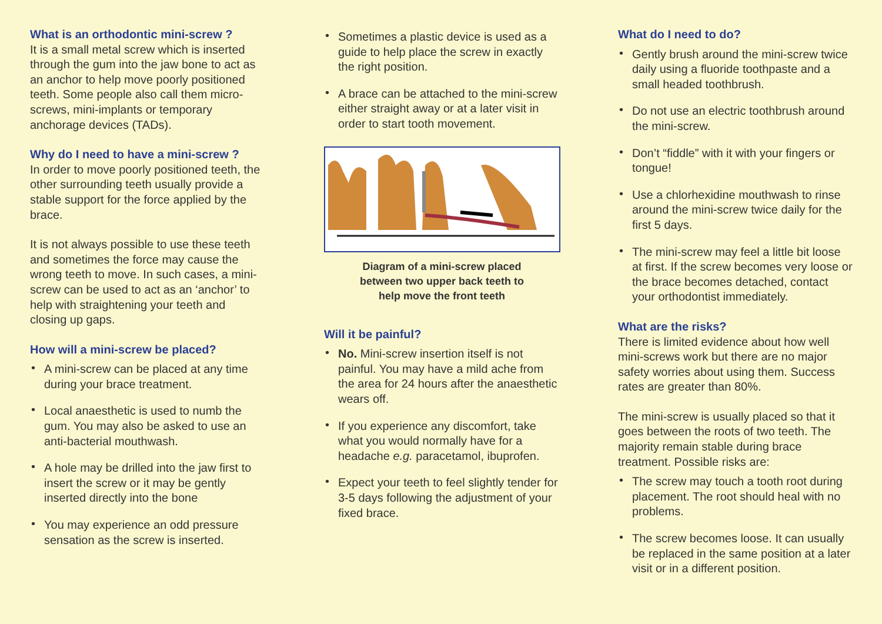What is an orthodontic mini-screw ?
It is a small metal screw which is inserted through the gum into the jaw bone to act as an anchor to help move poorly positioned teeth. Some people also call them micro-screws, mini-implants or temporary anchorage devices (TADs).
Why do I need to have a mini-screw ?
In order to move poorly positioned teeth, the other surrounding teeth usually provide a stable support for the force applied by the brace.
It is not always possible to use these teeth and sometimes the force may cause the wrong teeth to move. In such cases, a mini-screw can be used to act as an ‘anchor’ to help with straightening your teeth and closing up gaps.
How will a mini-screw be placed?
• A mini-screw can be placed at any time during your brace treatment.
• Local anaesthetic is used to numb the gum. You may also be asked to use an anti-bacterial mouthwash.
• A hole may be drilled into the jaw first to insert the screw or it may be gently inserted directly into the bone
• You may experience an odd pressure sensation as the screw is inserted.
• Sometimes a plastic device is used as a guide to help place the screw in exactly the right position.
• A brace can be attached to the mini-screw either straight away or at a later visit in order to start tooth movement.
Diagram of a mini-screw placed
between two upper back teeth to
help move the front teeth
Will it be painful?
• No. Mini-screw insertion itself is not painful. You may have a mild ache from the area for 24 hours after the anaesthetic wears off.
• If you experience any discomfort, take what you would normally have for a headache e.g. paracetamol, ibuprofen.
• Expect your teeth to feel slightly tender for 3-5 days following the adjustment of your fixed brace.
What do I need to do?
• Gently brush around the mini-screw twice daily using a fluoride toothpaste and a small headed toothbrush.
• Do not use an electric toothbrush around the mini-screw.
• Don’t “fiddle” with it with your fingers or tongue!
• Use a chlorhexidine mouthwash to rinse around the mini-screw twice daily for the first 5 days.
• The mini-screw may feel a little bit loose at first. If the screw becomes very loose or the brace becomes detached, contact your orthodontist immediately.
What are the risks?
There is limited evidence about how well mini-screws work but there are no major safety worries about using them. Success rates are greater than 80%.
The mini-screw is usually placed so that it goes between the roots of two teeth. The majority remain stable during brace treatment. Possible risks are:
• The screw may touch a tooth root during placement. The root should heal with no problems.
• The screw becomes loose. It can usually be replaced in the same position at a later visit or in a different position.